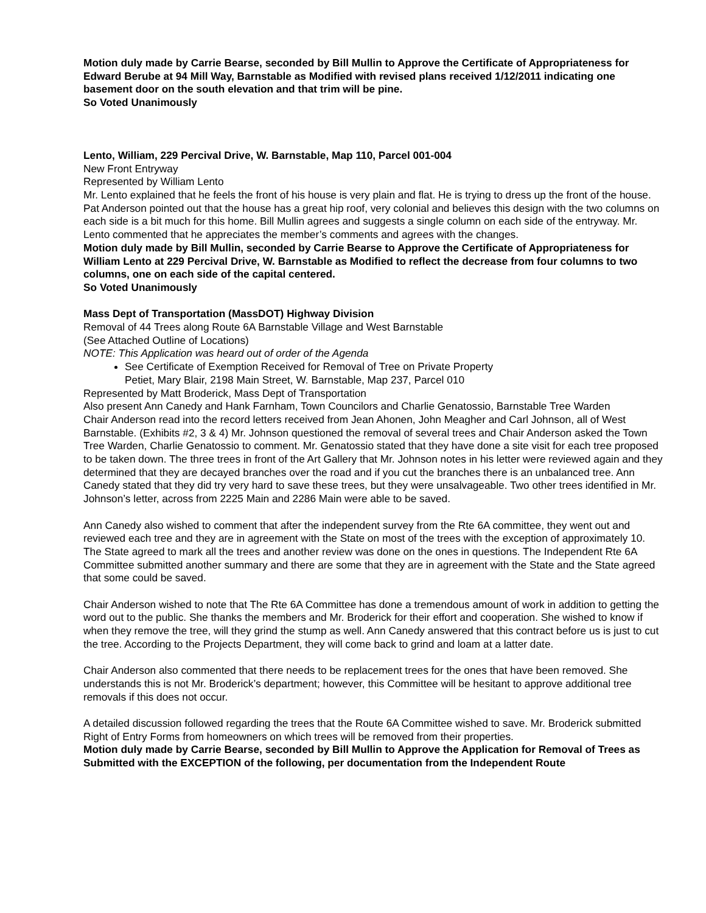Motion duly made by Carrie Bearse, seconded by Bill Mullin to Approve the Certificate of Appropriateness for Edward Berube at 94 Mill Way, Barnstable as Modified with revised plans received 1/12/2011 indicating one basement door on the south elevation and that trim will be pine.
So Voted Unanimously
Lento, William, 229 Percival Drive, W. Barnstable, Map 110, Parcel 001-004
New Front Entryway
Represented by William Lento
Mr. Lento explained that he feels the front of his house is very plain and flat. He is trying to dress up the front of the house. Pat Anderson pointed out that the house has a great hip roof, very colonial and believes this design with the two columns on each side is a bit much for this home. Bill Mullin agrees and suggests a single column on each side of the entryway. Mr. Lento commented that he appreciates the member’s comments and agrees with the changes.
Motion duly made by Bill Mullin, seconded by Carrie Bearse to Approve the Certificate of Appropriateness for William Lento at 229 Percival Drive, W. Barnstable as Modified to reflect the decrease from four columns to two columns, one on each side of the capital centered.
So Voted Unanimously
Mass Dept of Transportation (MassDOT) Highway Division
Removal of 44 Trees along Route 6A Barnstable Village and West Barnstable
(See Attached Outline of Locations)
NOTE: This Application was heard out of order of the Agenda
See Certificate of Exemption Received for Removal of Tree on Private Property
Petiet, Mary Blair, 2198 Main Street, W. Barnstable, Map 237, Parcel 010
Represented by Matt Broderick, Mass Dept of Transportation
Also present Ann Canedy and Hank Farnham, Town Councilors and Charlie Genatossio, Barnstable Tree Warden
Chair Anderson read into the record letters received from Jean Ahonen, John Meagher and Carl Johnson, all of West Barnstable. (Exhibits #2, 3 & 4) Mr. Johnson questioned the removal of several trees and Chair Anderson asked the Town Tree Warden, Charlie Genatossio to comment. Mr. Genatossio stated that they have done a site visit for each tree proposed to be taken down. The three trees in front of the Art Gallery that Mr. Johnson notes in his letter were reviewed again and they determined that they are decayed branches over the road and if you cut the branches there is an unbalanced tree. Ann Canedy stated that they did try very hard to save these trees, but they were unsalvageable. Two other trees identified in Mr. Johnson’s letter, across from 2225 Main and 2286 Main were able to be saved.
Ann Canedy also wished to comment that after the independent survey from the Rte 6A committee, they went out and reviewed each tree and they are in agreement with the State on most of the trees with the exception of approximately 10. The State agreed to mark all the trees and another review was done on the ones in questions. The Independent Rte 6A Committee submitted another summary and there are some that they are in agreement with the State and the State agreed that some could be saved.
Chair Anderson wished to note that The Rte 6A Committee has done a tremendous amount of work in addition to getting the word out to the public. She thanks the members and Mr. Broderick for their effort and cooperation. She wished to know if when they remove the tree, will they grind the stump as well. Ann Canedy answered that this contract before us is just to cut the tree. According to the Projects Department, they will come back to grind and loam at a latter date.
Chair Anderson also commented that there needs to be replacement trees for the ones that have been removed. She understands this is not Mr. Broderick’s department; however, this Committee will be hesitant to approve additional tree removals if this does not occur.
A detailed discussion followed regarding the trees that the Route 6A Committee wished to save. Mr. Broderick submitted Right of Entry Forms from homeowners on which trees will be removed from their properties.
Motion duly made by Carrie Bearse, seconded by Bill Mullin to Approve the Application for Removal of Trees as Submitted with the EXCEPTION of the following, per documentation from the Independent Route